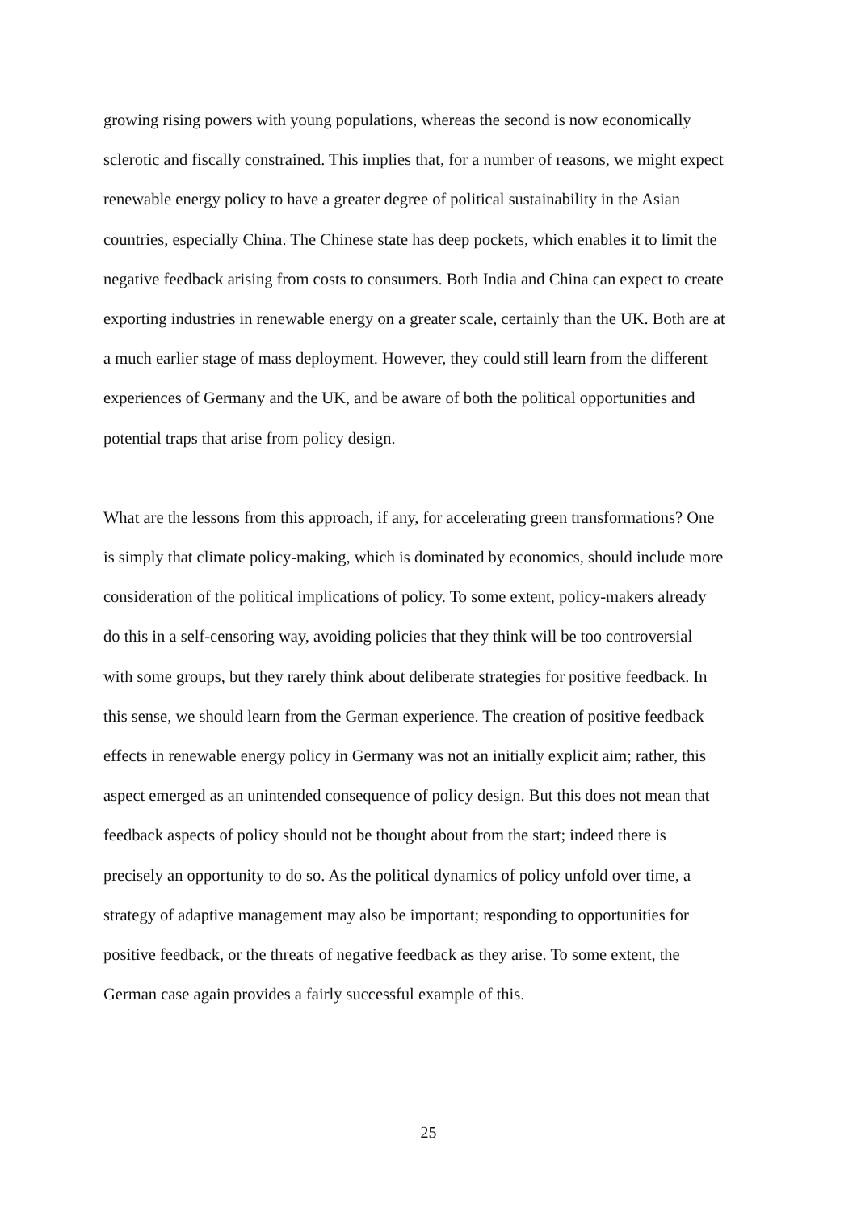growing rising powers with young populations, whereas the second is now economically
sclerotic and fiscally constrained. This implies that, for a number of reasons, we might expect
renewable energy policy to have a greater degree of political sustainability in the Asian
countries, especially China. The Chinese state has deep pockets, which enables it to limit the
negative feedback arising from costs to consumers. Both India and China can expect to create
exporting industries in renewable energy on a greater scale, certainly than the UK. Both are at
a much earlier stage of mass deployment. However, they could still learn from the different
experiences of Germany and the UK, and be aware of both the political opportunities and
potential traps that arise from policy design.
What are the lessons from this approach, if any, for accelerating green transformations? One
is simply that climate policy-making, which is dominated by economics, should include more
consideration of the political implications of policy. To some extent, policy-makers already
do this in a self-censoring way, avoiding policies that they think will be too controversial
with some groups, but they rarely think about deliberate strategies for positive feedback. In
this sense, we should learn from the German experience. The creation of positive feedback
effects in renewable energy policy in Germany was not an initially explicit aim; rather, this
aspect emerged as an unintended consequence of policy design. But this does not mean that
feedback aspects of policy should not be thought about from the start; indeed there is
precisely an opportunity to do so. As the political dynamics of policy unfold over time, a
strategy of adaptive management may also be important; responding to opportunities for
positive feedback, or the threats of negative feedback as they arise. To some extent, the
German case again provides a fairly successful example of this.
25